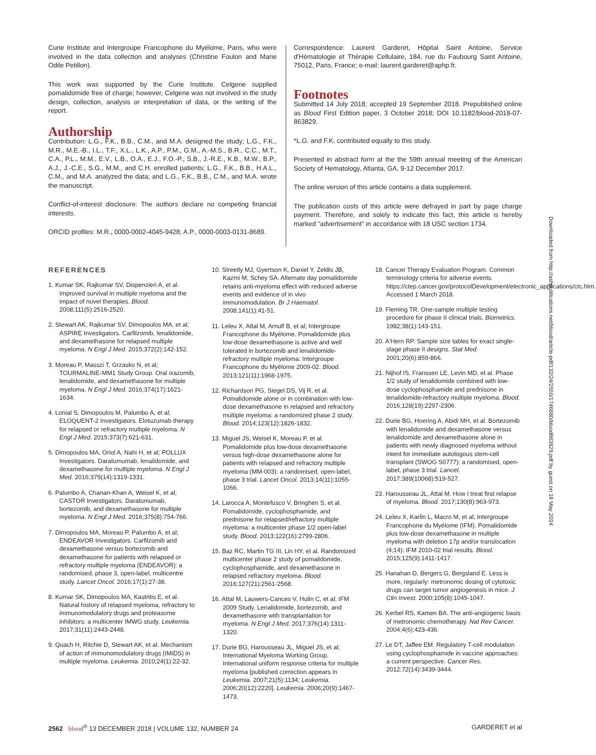Curie Institute and Intergroupe Francophone du Myélome, Paris, who were involved in the data collection and analyses (Christine Foulon and Marie Odile Petillon).
This work was supported by the Curie Institute. Celgene supplied pomalidomide free of charge; however, Celgene was not involved in the study design, collection, analysis or interpretation of data, or the writing of the report.
Authorship
Contribution: L.G., F.K., B.B., C.M., and M.A. designed the study; L.G., F.K., M.R., M.E.-B., I.L., T.F., X.L., L.K., A.P., P.M., G.M., A.-M.S., B.R., C.C., M.T., C.A., P.L., M.M., E.V., L.B., O.A., E.J., F.O.-P., S.B., J.-R.E., K.B., M.W., B.P., A.J., J.-C.E., S.G., M.M., and C.H. enrolled patients; L.G., F.K., B.B., H.A.L., C.M., and M.A. analyzed the data; and L.G., F.K., B.B., C.M., and M.A. wrote the manuscript.
Conflict-of-interest disclosure: The authors declare no competing financial interests.
ORCID profiles: M.R., 0000-0002-4045-9428; A.P., 0000-0003-0131-8689.
Correspondence: Laurent Garderet, Hôpital Saint Antoine, Service d'Hématologie et Thérapie Cellulaire, 184, rue du Faubourg Saint Antoine, 75012, Paris, France; e-mail: laurent.garderet@aphp.fr.
Footnotes
Submitted 14 July 2018; accepted 19 September 2018. Prepublished online as Blood First Edition paper, 3 October 2018; DOI 10.1182/blood-2018-07-863829.
*L.G. and F.K. contributed equally to this study.
Presented in abstract form at the the 59th annual meeting of the American Society of Hematology, Atlanta, GA, 9-12 December 2017.
The online version of this article contains a data supplement.
The publication costs of this article were defrayed in part by page charge payment. Therefore, and solely to indicate this fact, this article is hereby marked "advertisement" in accordance with 18 USC section 1734.
REFERENCES
1. Kumar SK, Rajkumar SV, Dispenzieri A, et al. Improved survival in multiple myeloma and the impact of novel therapies. Blood. 2008;111(5):2516-2520.
2. Stewart AK, Rajkumar SV, Dimopoulos MA, et al; ASPIRE Investigators. Carfilzomib, lenalidomide, and dexamethasone for relapsed multiple myeloma. N Engl J Med. 2015;372(2):142-152.
3. Moreau P, Masszi T, Grzasko N, et al; TOURMALINE-MM1 Study Group. Oral ixazomib, lenalidomide, and dexamethasone for multiple myeloma. N Engl J Med. 2016;374(17):1621-1634.
4. Lonial S, Dimopoulos M, Palumbo A, et al; ELOQUENT-2 Investigators. Elotuzumab therapy for relapsed or refractory multiple myeloma. N Engl J Med. 2015;373(7):621-631.
5. Dimopoulos MA, Oriol A, Nahi H, et al; POLLUX Investigators. Daratumumab, lenalidomide, and dexamethasone for multiple myeloma. N Engl J Med. 2016;375(14):1319-1331.
6. Palumbo A, Chanan-Khan A, Weisel K, et al; CASTOR Investigators. Daratumumab, bortezomib, and dexamethasone for multiple myeloma. N Engl J Med. 2016;375(8):754-766.
7. Dimopoulos MA, Moreau P, Palumbo A, et al; ENDEAVOR Investigators. Carfilzomib and dexamethasone versus bortezomib and dexamethasone for patients with relapsed or refractory multiple myeloma (ENDEAVOR): a randomised, phase 3, open-label, multicentre study. Lancet Oncol. 2016;17(1):27-38.
8. Kumar SK, Dimopoulos MA, Kastritis E, et al. Natural history of relapsed myeloma, refractory to immunomodulatory drugs and proteasome inhibitors: a multicenter IMWG study. Leukemia. 2017;31(11):2443-2448.
9. Quach H, Ritchie D, Stewart AK, et al. Mechanism of action of immunomodulatory drugs (IMiDS) in multiple myeloma. Leukemia. 2010;24(1):22-32.
10. Streetly MJ, Gyertson K, Daniel Y, Zeldis JB, Kazmi M, Schey SA. Alternate day pomalidomide retains anti-myeloma effect with reduced adverse events and evidence of in vivo immunomodulation. Br J Haematol. 2008;141(1):41-51.
11. Leleu X, Attal M, Arnulf B, et al; Intergroupe Francophone du Myélome. Pomalidomide plus low-dose dexamethasone is active and well tolerated in bortezomib and lenalidomide-refractory multiple myeloma: Intergroupe Francophone du Myélome 2009-02. Blood. 2013;121(11):1968-1975.
12. Richardson PG, Siegel DS, Vij R, et al. Pomalidomide alone or in combination with low-dose dexamethasone in relapsed and refractory multiple myeloma: a randomized phase 2 study. Blood. 2014;123(12):1826-1832.
13. Miguel JS, Weisel K, Moreau P, et al. Pomalidomide plus low-dose dexamethasone versus high-dose dexamethasone alone for patients with relapsed and refractory multiple myeloma (MM-003): a randomised, open-label, phase 3 trial. Lancet Oncol. 2013;14(11):1055-1066.
14. Larocca A, Montefusco V, Bringhen S, et al. Pomalidomide, cyclophosphamide, and prednisone for relapsed/refractory multiple myeloma: a multicenter phase 1/2 open-label study. Blood. 2013;122(16):2799-2806.
15. Baz RC, Martin TG III, Lin HY, et al. Randomized multicenter phase 2 study of pomalidomide, cyclophosphamide, and dexamethasone in relapsed refractory myeloma. Blood. 2016;127(21):2561-2568.
16. Attal M, Lauwers-Cances V, Hulin C, et al; IFM 2009 Study. Lenalidomide, bortezomib, and dexamethasone with transplantation for myeloma. N Engl J Med. 2017;376(14):1311-1320.
17. Durie BG, Harousseau JL, Miguel JS, et al; International Myeloma Working Group. International uniform response criteria for multiple myeloma [published correction appears in Leukemia. 2007;21(5):1134; Leukemia. 2006;20(12):2220]. Leukemia. 2006;20(9):1467-1473.
18. Cancer Therapy Evaluation Program. Common terminology criteria for adverse events. https://ctep.cancer.gov/protocolDevelopment/electronic_applications/ctc.htm. Accessed 1 March 2018.
19. Fleming TR. One-sample multiple testing procedure for phase II clinical trials. Biometrics. 1982;38(1):143-151.
20. A'Hern RP. Sample size tables for exact single-stage phase II designs. Stat Med. 2001;20(6):859-866.
21. Nijhof IS, Franssen LE, Levin MD, et al. Phase 1/2 study of lenalidomide combined with low-dose cyclophosphamide and prednisone in lenalidomide-refractory multiple myeloma. Blood. 2016;128(19):2297-2306.
22. Durie BG, Hoering A, Abidi MH, et al. Bortezomib with lenalidomide and dexamethasone versus lenalidomide and dexamethasone alone in patients with newly diagnosed myeloma without intent for immediate autologous stem-cell transplant (SWOG S0777): a randomised, open-label, phase 3 trial. Lancet. 2017;389(10068):519-527.
23. Harousseau JL, Attal M. How I treat first relapse of myeloma. Blood. 2017;130(8):963-973.
24. Leleu X, Karlin L, Macro M, et al; Intergroupe Francophone du Myélome (IFM). Pomalidomide plus low-dose dexamethasone in multiple myeloma with deletion 17p and/or translocation (4;14): IFM 2010-02 trial results. Blood. 2015;125(9):1411-1417.
25. Hanahan D, Bergers G, Bergsland E. Less is more, regularly: metronomic dosing of cytotoxic drugs can target tumor angiogenesis in mice. J Clin Invest. 2000;105(8):1045-1047.
26. Kerbel RS, Kamen BA. The anti-angiogenic basis of metronomic chemotherapy. Nat Rev Cancer. 2004;4(6):423-436.
27. Le DT, Jaffee EM. Regulatory T-cell modulation using cyclophosphamide in vaccine approaches: a current perspective. Cancer Res. 2012;72(14):3439-3444.
Downloaded from http://ashpublications.net/blood/article-pdf/132/24/2555/1746880/blood863829.pdf by guest on 18 May 2024
2562 blood<sup>®</sup> 13 DECEMBER 2018 | VOLUME 132, NUMBER 24 GARDERET et al